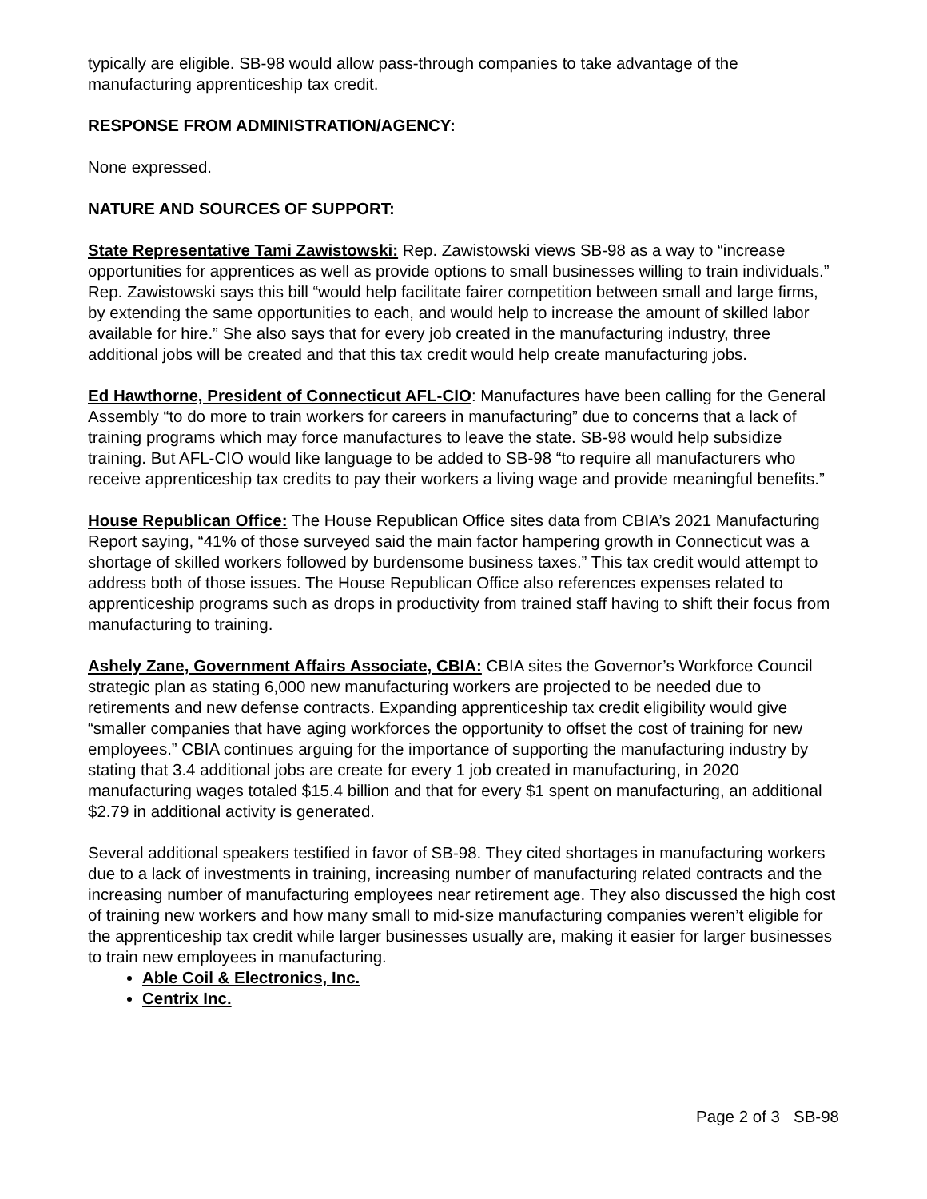typically are eligible. SB-98 would allow pass-through companies to take advantage of the manufacturing apprenticeship tax credit.
RESPONSE FROM ADMINISTRATION/AGENCY:
None expressed.
NATURE AND SOURCES OF SUPPORT:
State Representative Tami Zawistowski: Rep. Zawistowski views SB-98 as a way to “increase opportunities for apprentices as well as provide options to small businesses willing to train individuals.” Rep. Zawistowski says this bill “would help facilitate fairer competition between small and large firms, by extending the same opportunities to each, and would help to increase the amount of skilled labor available for hire.” She also says that for every job created in the manufacturing industry, three additional jobs will be created and that this tax credit would help create manufacturing jobs.
Ed Hawthorne, President of Connecticut AFL-CIO: Manufactures have been calling for the General Assembly “to do more to train workers for careers in manufacturing” due to concerns that a lack of training programs which may force manufactures to leave the state. SB-98 would help subsidize training. But AFL-CIO would like language to be added to SB-98 “to require all manufacturers who receive apprenticeship tax credits to pay their workers a living wage and provide meaningful benefits.”
House Republican Office: The House Republican Office sites data from CBIA’s 2021 Manufacturing Report saying, “41% of those surveyed said the main factor hampering growth in Connecticut was a shortage of skilled workers followed by burdensome business taxes.” This tax credit would attempt to address both of those issues. The House Republican Office also references expenses related to apprenticeship programs such as drops in productivity from trained staff having to shift their focus from manufacturing to training.
Ashely Zane, Government Affairs Associate, CBIA: CBIA sites the Governor’s Workforce Council strategic plan as stating 6,000 new manufacturing workers are projected to be needed due to retirements and new defense contracts. Expanding apprenticeship tax credit eligibility would give “smaller companies that have aging workforces the opportunity to offset the cost of training for new employees.” CBIA continues arguing for the importance of supporting the manufacturing industry by stating that 3.4 additional jobs are create for every 1 job created in manufacturing, in 2020 manufacturing wages totaled $15.4 billion and that for every $1 spent on manufacturing, an additional $2.79 in additional activity is generated.
Several additional speakers testified in favor of SB-98. They cited shortages in manufacturing workers due to a lack of investments in training, increasing number of manufacturing related contracts and the increasing number of manufacturing employees near retirement age. They also discussed the high cost of training new workers and how many small to mid-size manufacturing companies weren’t eligible for the apprenticeship tax credit while larger businesses usually are, making it easier for larger businesses to train new employees in manufacturing.
Able Coil & Electronics, Inc.
Centrix Inc.
Page 2 of 3 SB-98